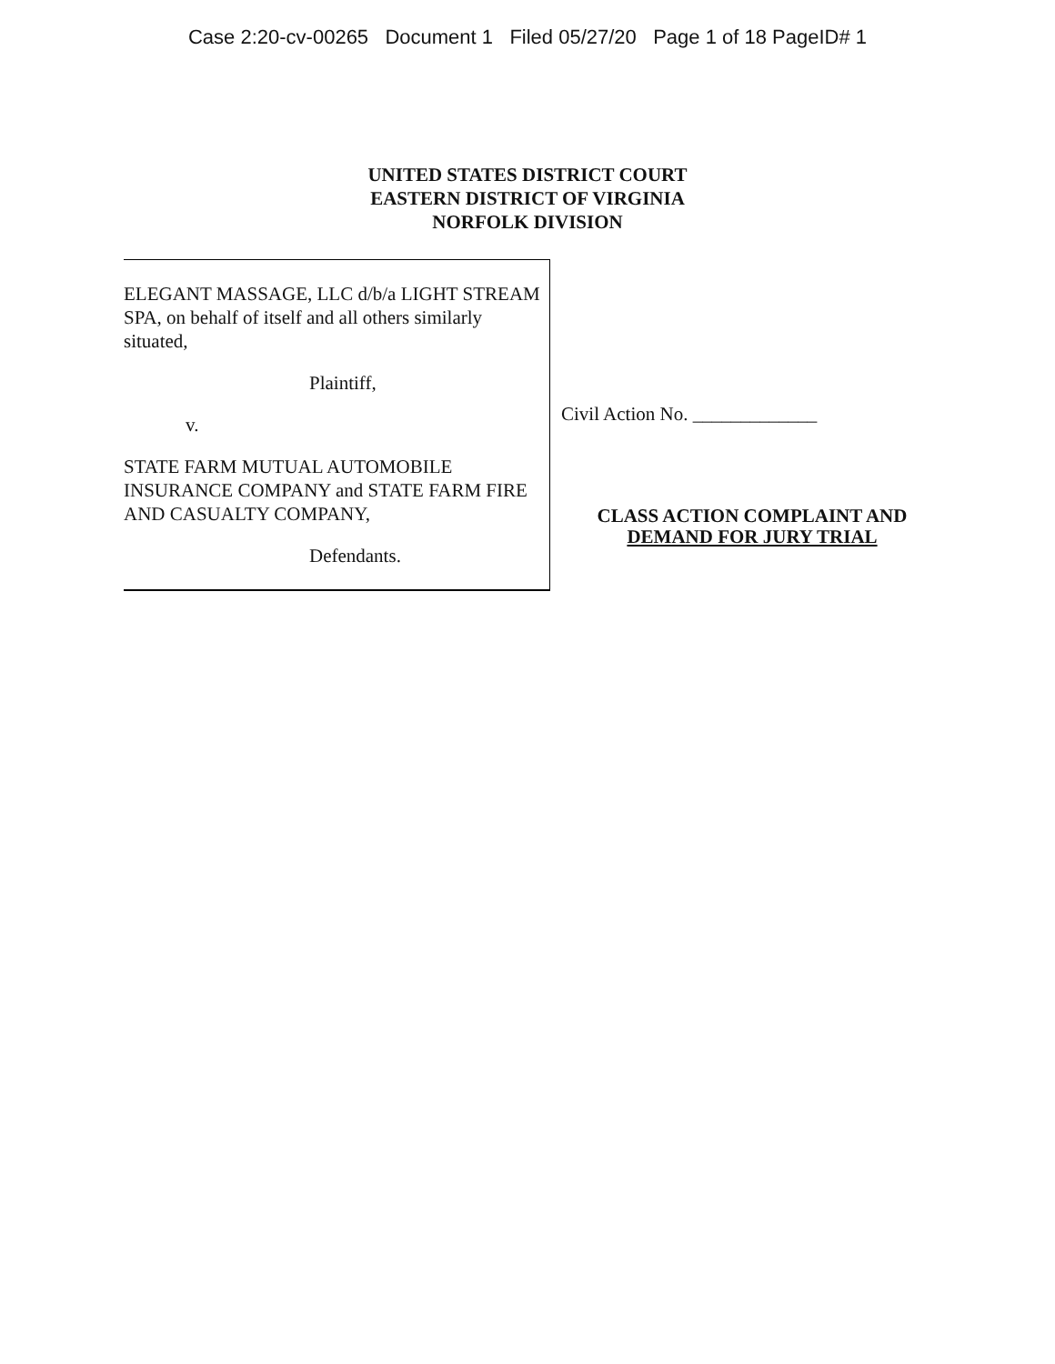Case 2:20-cv-00265 Document 1 Filed 05/27/20 Page 1 of 18 PageID# 1
UNITED STATES DISTRICT COURT
EASTERN DISTRICT OF VIRGINIA
NORFOLK DIVISION
ELEGANT MASSAGE, LLC d/b/a LIGHT STREAM SPA, on behalf of itself and all others similarly situated,
Plaintiff,
v.
STATE FARM MUTUAL AUTOMOBILE INSURANCE COMPANY and STATE FARM FIRE AND CASUALTY COMPANY,
Defendants.
Civil Action No. _____________
CLASS ACTION COMPLAINT AND
DEMAND FOR JURY TRIAL